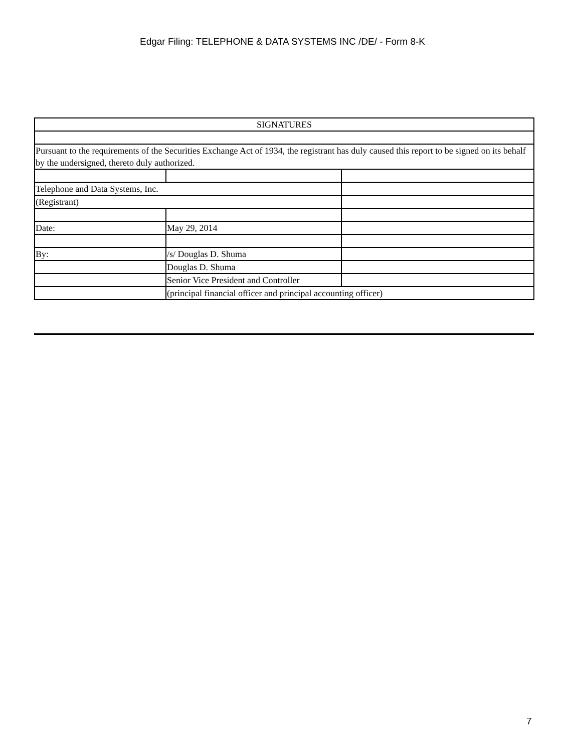Edgar Filing: TELEPHONE & DATA SYSTEMS INC /DE/ - Form 8-K
| SIGNATURES | | |
| Pursuant to the requirements of the Securities Exchange Act of 1934, the registrant has duly caused this report to be signed on its behalf by the undersigned, thereto duly authorized. | | |
| Telephone and Data Systems, Inc. | | |
| (Registrant) | | |
| Date: | May 29, 2014 | |
| By: | /s/ Douglas D. Shuma | |
| | Douglas D. Shuma | |
| | Senior Vice President and Controller | |
| | (principal financial officer and principal accounting officer) | |
7